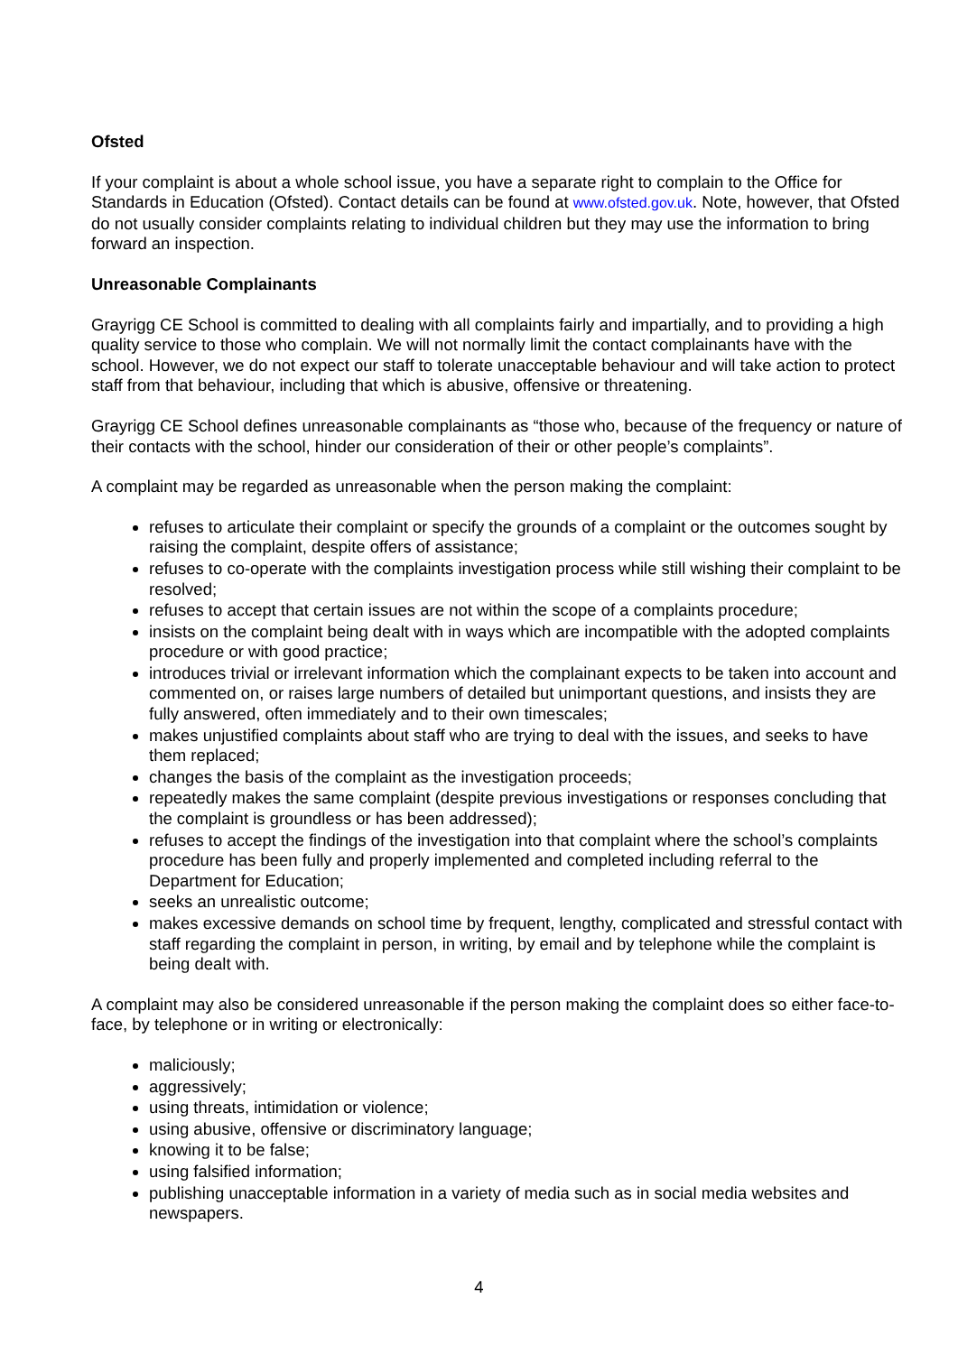Ofsted
If your complaint is about a whole school issue, you have a separate right to complain to the Office for Standards in Education (Ofsted). Contact details can be found at www.ofsted.gov.uk. Note, however, that Ofsted do not usually consider complaints relating to individual children but they may use the information to bring forward an inspection.
Unreasonable Complainants
Grayrigg CE School is committed to dealing with all complaints fairly and impartially, and to providing a high quality service to those who complain. We will not normally limit the contact complainants have with the school. However, we do not expect our staff to tolerate unacceptable behaviour and will take action to protect staff from that behaviour, including that which is abusive, offensive or threatening.
Grayrigg CE School defines unreasonable complainants as “those who, because of the frequency or nature of their contacts with the school, hinder our consideration of their or other people’s complaints”.
A complaint may be regarded as unreasonable when the person making the complaint:
refuses to articulate their complaint or specify the grounds of a complaint or the outcomes sought by raising the complaint, despite offers of assistance;
refuses to co-operate with the complaints investigation process while still wishing their complaint to be resolved;
refuses to accept that certain issues are not within the scope of a complaints procedure;
insists on the complaint being dealt with in ways which are incompatible with the adopted complaints procedure or with good practice;
introduces trivial or irrelevant information which the complainant expects to be taken into account and commented on, or raises large numbers of detailed but unimportant questions, and insists they are fully answered, often immediately and to their own timescales;
makes unjustified complaints about staff who are trying to deal with the issues, and seeks to have them replaced;
changes the basis of the complaint as the investigation proceeds;
repeatedly makes the same complaint (despite previous investigations or responses concluding that the complaint is groundless or has been addressed);
refuses to accept the findings of the investigation into that complaint where the school’s complaints procedure has been fully and properly implemented and completed including referral to the Department for Education;
seeks an unrealistic outcome;
makes excessive demands on school time by frequent, lengthy, complicated and stressful contact with staff regarding the complaint in person, in writing, by email and by telephone while the complaint is being dealt with.
A complaint may also be considered unreasonable if the person making the complaint does so either face-to-face, by telephone or in writing or electronically:
maliciously;
aggressively;
using threats, intimidation or violence;
using abusive, offensive or discriminatory language;
knowing it to be false;
using falsified information;
publishing unacceptable information in a variety of media such as in social media websites and newspapers.
4